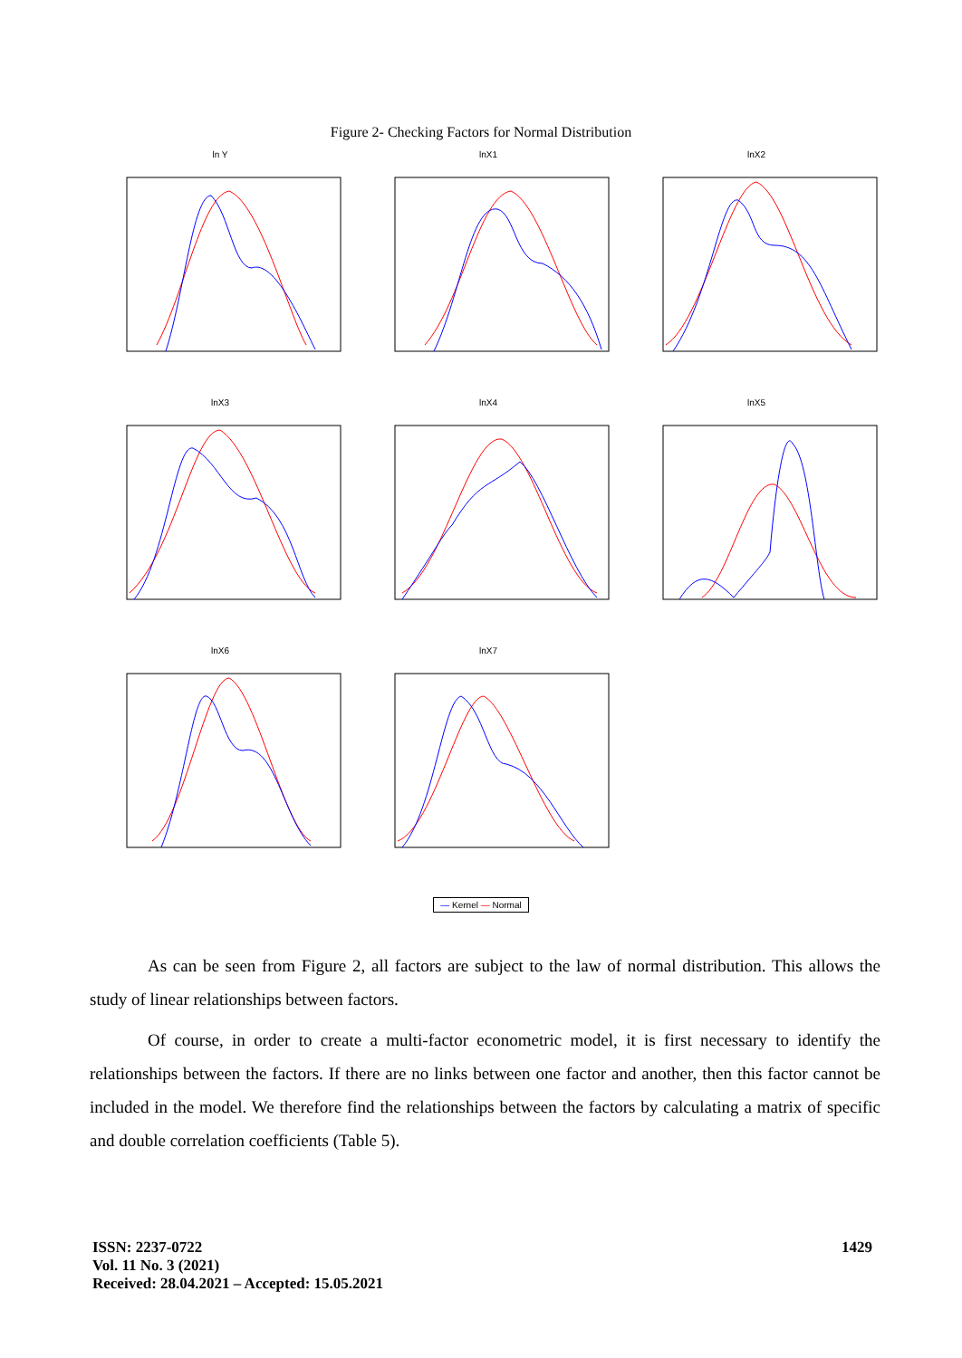Figure 2- Checking Factors for Normal Distribution
ln Y
lnX1
lnX2
lnX3
lnX4
lnX5
lnX6
lnX7
— Kernel — Normal
As can be seen from Figure 2, all factors are subject to the law of normal distribution. This allows the study of linear relationships between factors.
Of course, in order to create a multi-factor econometric model, it is first necessary to identify the relationships between the factors. If there are no links between one factor and another, then this factor cannot be included in the model. We therefore find the relationships between the factors by calculating a matrix of specific and double correlation coefficients (Table 5).
ISSN: 2237-0722
Vol. 11 No. 3 (2021)
Received: 28.04.2021 – Accepted: 15.05.2021
1429